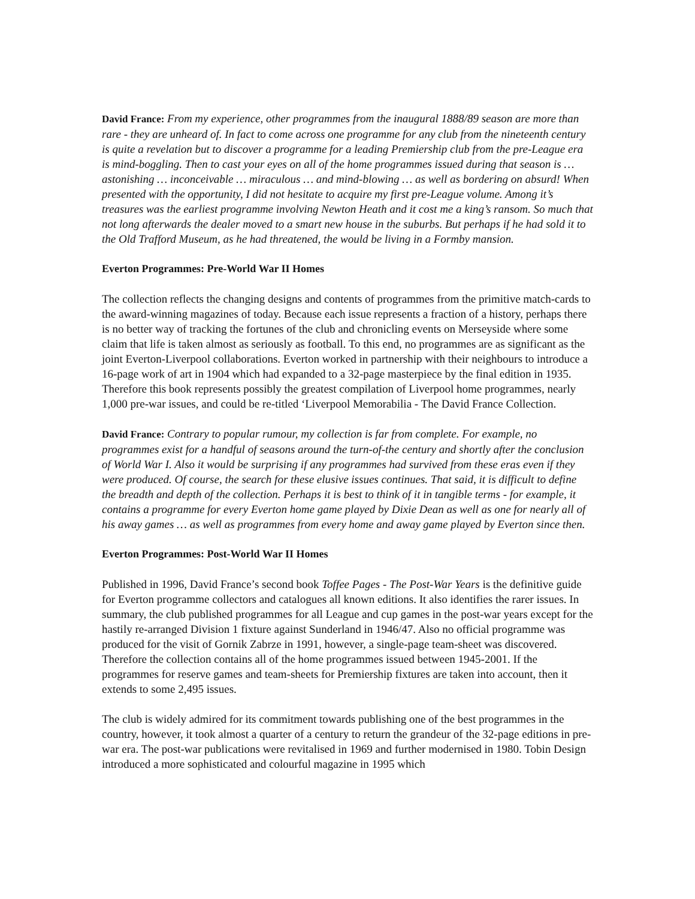David France: From my experience, other programmes from the inaugural 1888/89 season are more than rare - they are unheard of. In fact to come across one programme for any club from the nineteenth century is quite a revelation but to discover a programme for a leading Premiership club from the pre-League era is mind-boggling. Then to cast your eyes on all of the home programmes issued during that season is … astonishing … inconceivable … miraculous … and mind-blowing … as well as bordering on absurd! When presented with the opportunity, I did not hesitate to acquire my first pre-League volume. Among it’s treasures was the earliest programme involving Newton Heath and it cost me a king’s ransom. So much that not long afterwards the dealer moved to a smart new house in the suburbs. But perhaps if he had sold it to the Old Trafford Museum, as he had threatened, the would be living in a Formby mansion.
Everton Programmes: Pre-World War II Homes
The collection reflects the changing designs and contents of programmes from the primitive match-cards to the award-winning magazines of today. Because each issue represents a fraction of a history, perhaps there is no better way of tracking the fortunes of the club and chronicling events on Merseyside where some claim that life is taken almost as seriously as football. To this end, no programmes are as significant as the joint Everton-Liverpool collaborations. Everton worked in partnership with their neighbours to introduce a 16-page work of art in 1904 which had expanded to a 32-page masterpiece by the final edition in 1935. Therefore this book represents possibly the greatest compilation of Liverpool home programmes, nearly 1,000 pre-war issues, and could be re-titled ‘Liverpool Memorabilia - The David France Collection.
David France: Contrary to popular rumour, my collection is far from complete. For example, no programmes exist for a handful of seasons around the turn-of-the century and shortly after the conclusion of World War I. Also it would be surprising if any programmes had survived from these eras even if they were produced. Of course, the search for these elusive issues continues. That said, it is difficult to define the breadth and depth of the collection. Perhaps it is best to think of it in tangible terms - for example, it contains a programme for every Everton home game played by Dixie Dean as well as one for nearly all of his away games … as well as programmes from every home and away game played by Everton since then.
Everton Programmes: Post-World War II Homes
Published in 1996, David France’s second book Toffee Pages - The Post-War Years is the definitive guide for Everton programme collectors and catalogues all known editions. It also identifies the rarer issues. In summary, the club published programmes for all League and cup games in the post-war years except for the hastily re-arranged Division 1 fixture against Sunderland in 1946/47. Also no official programme was produced for the visit of Gornik Zabrze in 1991, however, a single-page team-sheet was discovered. Therefore the collection contains all of the home programmes issued between 1945-2001. If the programmes for reserve games and team-sheets for Premiership fixtures are taken into account, then it extends to some 2,495 issues.
The club is widely admired for its commitment towards publishing one of the best programmes in the country, however, it took almost a quarter of a century to return the grandeur of the 32-page editions in pre-war era. The post-war publications were revitalised in 1969 and further modernised in 1980. Tobin Design introduced a more sophisticated and colourful magazine in 1995 which